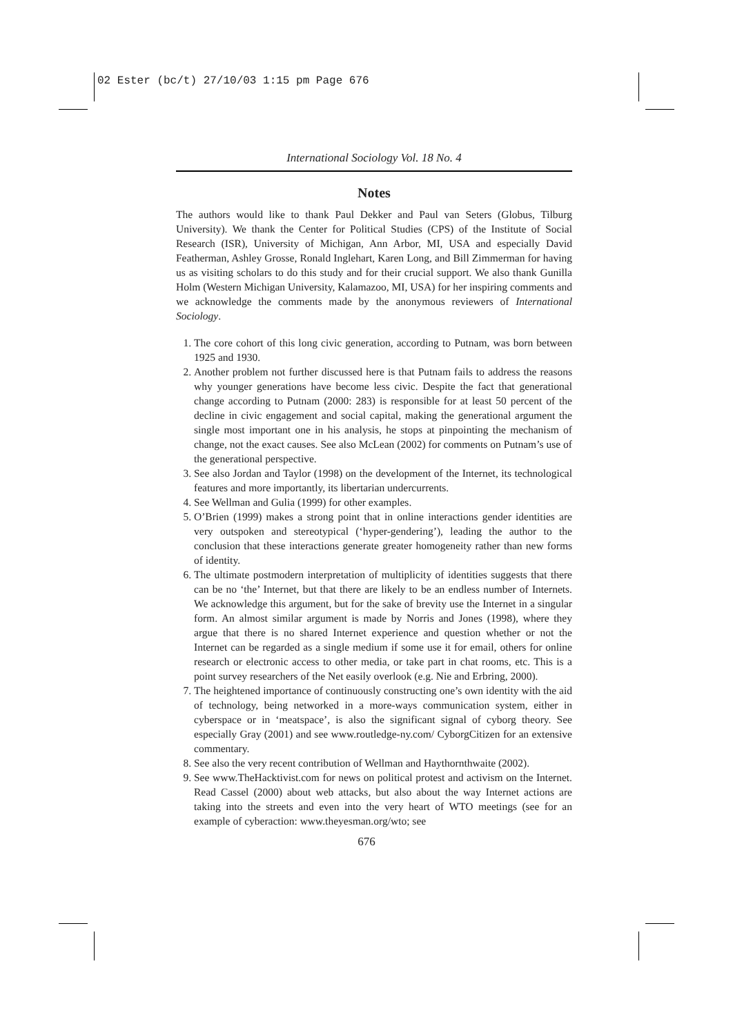02 Ester (bc/t) 27/10/03 1:15 pm Page 676
International Sociology Vol. 18 No. 4
Notes
The authors would like to thank Paul Dekker and Paul van Seters (Globus, Tilburg University). We thank the Center for Political Studies (CPS) of the Institute of Social Research (ISR), University of Michigan, Ann Arbor, MI, USA and especially David Featherman, Ashley Grosse, Ronald Inglehart, Karen Long, and Bill Zimmerman for having us as visiting scholars to do this study and for their crucial support. We also thank Gunilla Holm (Western Michigan University, Kalamazoo, MI, USA) for her inspiring comments and we acknowledge the comments made by the anonymous reviewers of International Sociology.
1. The core cohort of this long civic generation, according to Putnam, was born between 1925 and 1930.
2. Another problem not further discussed here is that Putnam fails to address the reasons why younger generations have become less civic. Despite the fact that generational change according to Putnam (2000: 283) is responsible for at least 50 percent of the decline in civic engagement and social capital, making the generational argument the single most important one in his analysis, he stops at pinpointing the mechanism of change, not the exact causes. See also McLean (2002) for comments on Putnam’s use of the generational perspective.
3. See also Jordan and Taylor (1998) on the development of the Internet, its technological features and more importantly, its libertarian undercurrents.
4. See Wellman and Gulia (1999) for other examples.
5. O’Brien (1999) makes a strong point that in online interactions gender identities are very outspoken and stereotypical (‘hyper-gendering’), leading the author to the conclusion that these interactions generate greater homogeneity rather than new forms of identity.
6. The ultimate postmodern interpretation of multiplicity of identities suggests that there can be no ‘the’ Internet, but that there are likely to be an endless number of Internets. We acknowledge this argument, but for the sake of brevity use the Internet in a singular form. An almost similar argument is made by Norris and Jones (1998), where they argue that there is no shared Internet experience and question whether or not the Internet can be regarded as a single medium if some use it for email, others for online research or electronic access to other media, or take part in chat rooms, etc. This is a point survey researchers of the Net easily overlook (e.g. Nie and Erbring, 2000).
7. The heightened importance of continuously constructing one’s own identity with the aid of technology, being networked in a more-ways communication system, either in cyberspace or in ‘meatspace’, is also the significant signal of cyborg theory. See especially Gray (2001) and see www.routledge-ny.com/ CyborgCitizen for an extensive commentary.
8. See also the very recent contribution of Wellman and Haythornthwaite (2002).
9. See www.TheHacktivist.com for news on political protest and activism on the Internet. Read Cassel (2000) about web attacks, but also about the way Internet actions are taking into the streets and even into the very heart of WTO meetings (see for an example of cyberaction: www.theyesman.org/wto; see
676